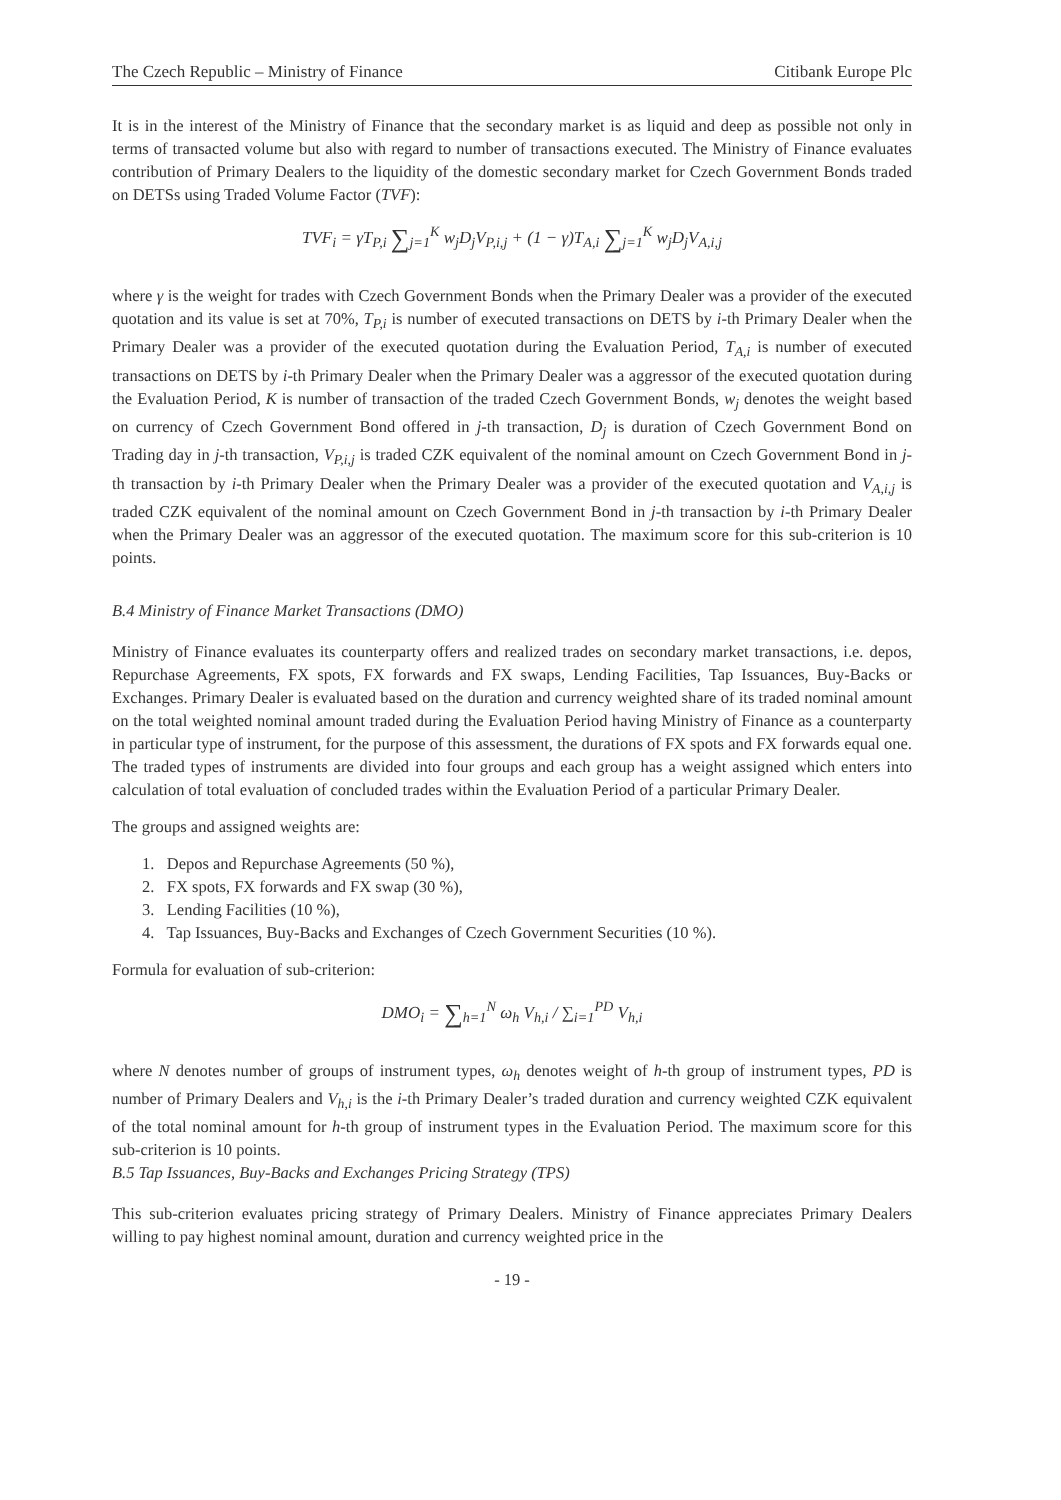The Czech Republic – Ministry of Finance Citibank Europe Plc
It is in the interest of the Ministry of Finance that the secondary market is as liquid and deep as possible not only in terms of transacted volume but also with regard to number of transactions executed. The Ministry of Finance evaluates contribution of Primary Dealers to the liquidity of the domestic secondary market for Czech Government Bonds traded on DETSs using Traded Volume Factor (TVF):
TVF<sub>i</sub> = γT<sub>P,i</sub> ∑<sub>j=1</sub><sup>K</sup> w<sub>j</sub>D<sub>j</sub>V<sub>P,i,j</sub> + (1 − γ)T<sub>A,i</sub> ∑<sub>j=1</sub><sup>K</sup> w<sub>j</sub>D<sub>j</sub>V<sub>A,i,j</sub>
where γ is the weight for trades with Czech Government Bonds when the Primary Dealer was a provider of the executed quotation and its value is set at 70%, T<sub>P,i</sub> is number of executed transactions on DETS by i-th Primary Dealer when the Primary Dealer was a provider of the executed quotation during the Evaluation Period, T<sub>A,i</sub> is number of executed transactions on DETS by i-th Primary Dealer when the Primary Dealer was a aggressor of the executed quotation during the Evaluation Period, K is number of transaction of the traded Czech Government Bonds, w<sub>j</sub> denotes the weight based on currency of Czech Government Bond offered in j-th transaction, D<sub>j</sub> is duration of Czech Government Bond on Trading day in j-th transaction, V<sub>P,i,j</sub> is traded CZK equivalent of the nominal amount on Czech Government Bond in j-th transaction by i-th Primary Dealer when the Primary Dealer was a provider of the executed quotation and V<sub>A,i,j</sub> is traded CZK equivalent of the nominal amount on Czech Government Bond in j-th transaction by i-th Primary Dealer when the Primary Dealer was an aggressor of the executed quotation. The maximum score for this sub-criterion is 10 points.
B.4 Ministry of Finance Market Transactions (DMO)
Ministry of Finance evaluates its counterparty offers and realized trades on secondary market transactions, i.e. depos, Repurchase Agreements, FX spots, FX forwards and FX swaps, Lending Facilities, Tap Issuances, Buy-Backs or Exchanges. Primary Dealer is evaluated based on the duration and currency weighted share of its traded nominal amount on the total weighted nominal amount traded during the Evaluation Period having Ministry of Finance as a counterparty in particular type of instrument, for the purpose of this assessment, the durations of FX spots and FX forwards equal one. The traded types of instruments are divided into four groups and each group has a weight assigned which enters into calculation of total evaluation of concluded trades within the Evaluation Period of a particular Primary Dealer.
The groups and assigned weights are:
1. Depos and Repurchase Agreements (50 %),
2. FX spots, FX forwards and FX swap (30 %),
3. Lending Facilities (10 %),
4. Tap Issuances, Buy-Backs and Exchanges of Czech Government Securities (10 %).
Formula for evaluation of sub-criterion:
DMO<sub>i</sub> = ∑<sub>h=1</sub><sup>N</sup> ω<sub>h</sub> V<sub>h,i</sub> / ∑<sub>i=1</sub><sup>PD</sup> V<sub>h,i</sub>
where N denotes number of groups of instrument types, ω<sub>h</sub> denotes weight of h-th group of instrument types, PD is number of Primary Dealers and V<sub>h,i</sub> is the i-th Primary Dealer’s traded duration and currency weighted CZK equivalent of the total nominal amount for h-th group of instrument types in the Evaluation Period. The maximum score for this sub-criterion is 10 points.
B.5 Tap Issuances, Buy-Backs and Exchanges Pricing Strategy (TPS)
This sub-criterion evaluates pricing strategy of Primary Dealers. Ministry of Finance appreciates Primary Dealers willing to pay highest nominal amount, duration and currency weighted price in the
- 19 -